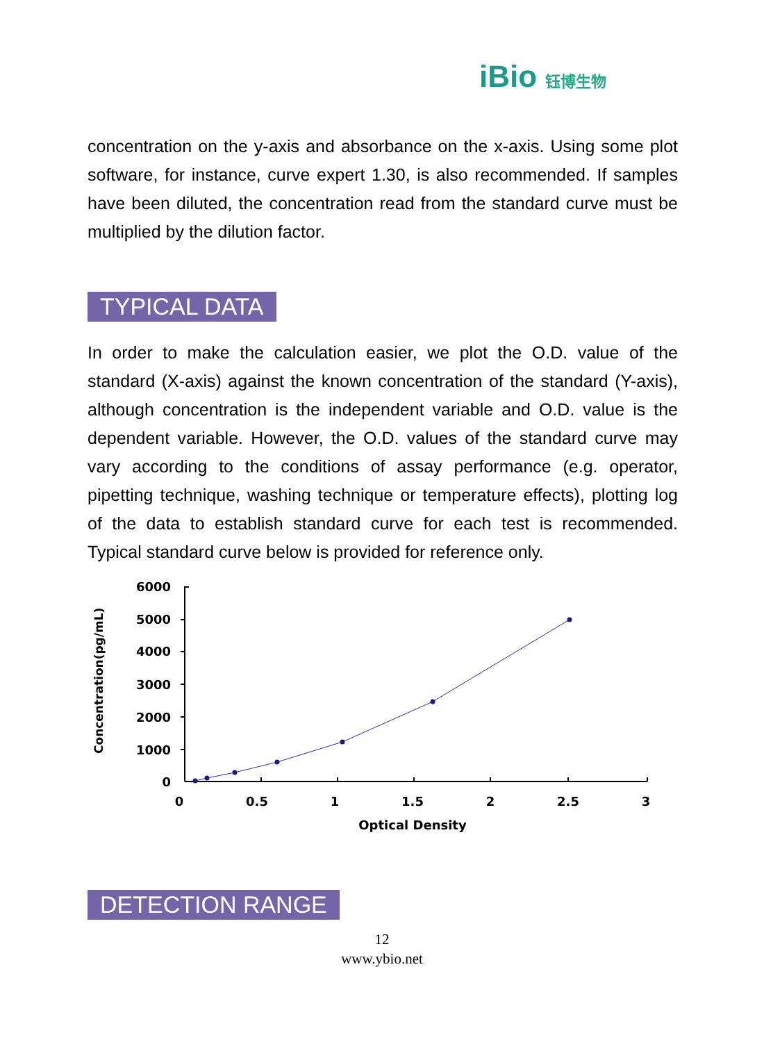iBio 钰博生物
concentration on the y-axis and absorbance on the x-axis. Using some plot software, for instance, curve expert 1.30, is also recommended. If samples have been diluted, the concentration read from the standard curve must be multiplied by the dilution factor.
TYPICAL DATA
In order to make the calculation easier, we plot the O.D. value of the standard (X-axis) against the known concentration of the standard (Y-axis), although concentration is the independent variable and O.D. value is the dependent variable. However, the O.D. values of the standard curve may vary according to the conditions of assay performance (e.g. operator, pipetting technique, washing technique or temperature effects), plotting log of the data to establish standard curve for each test is recommended. Typical standard curve below is provided for reference only.
Concentration(pg/mL)
6000
5000
4000
3000
2000
1000
0
0
0.5
1
1.5
2
2.5
3
Optical Density
DETECTION RANGE
12
www.ybio.net